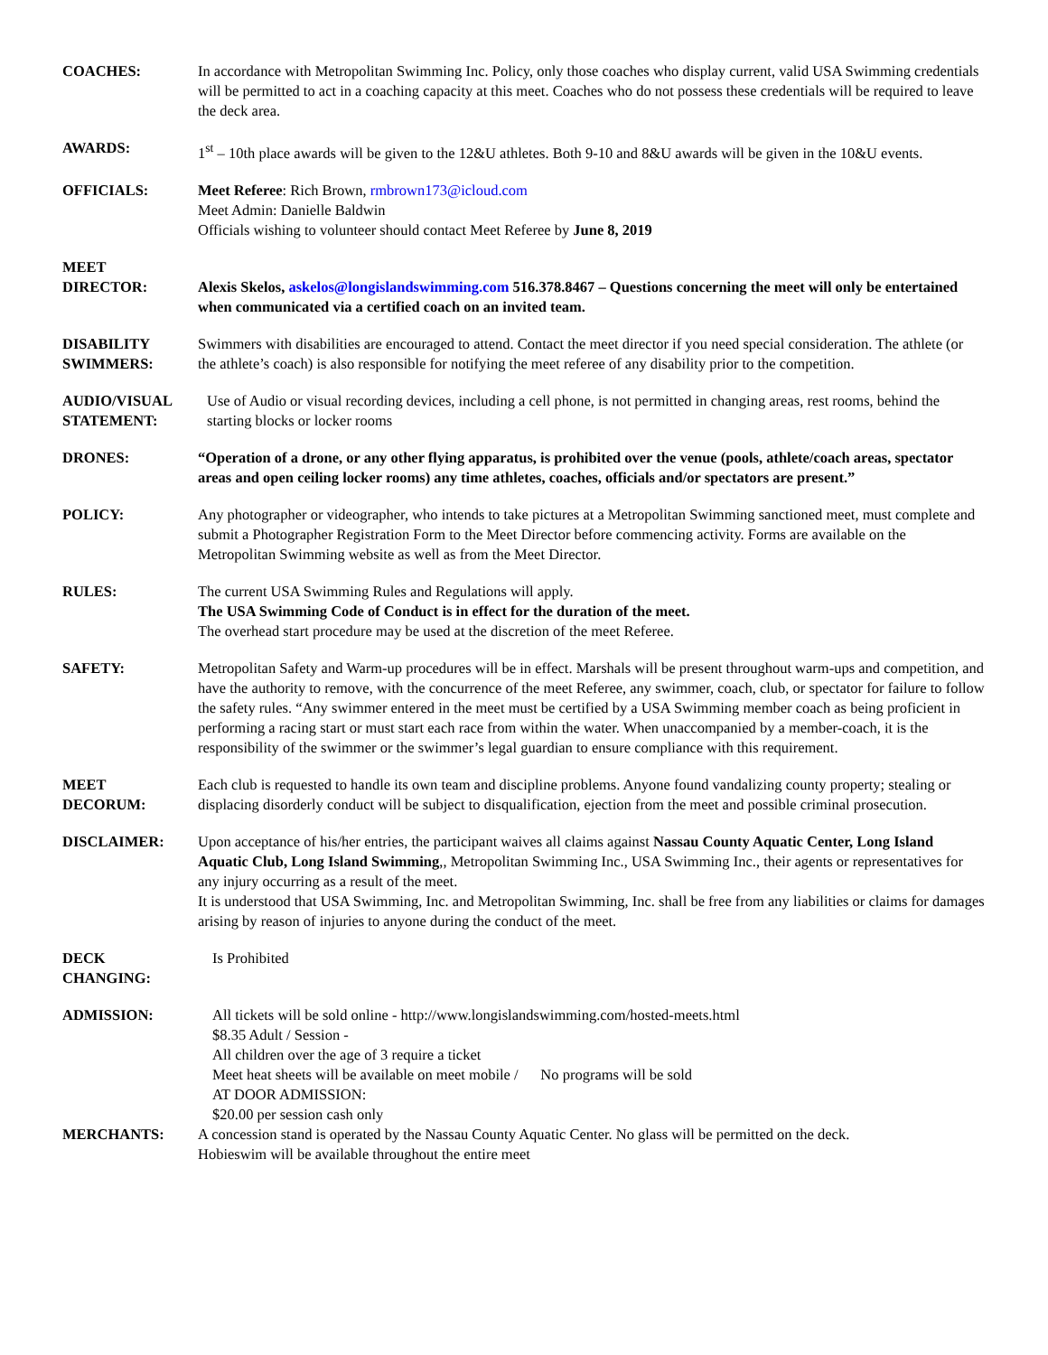COACHES: In accordance with Metropolitan Swimming Inc. Policy, only those coaches who display current, valid USA Swimming credentials will be permitted to act in a coaching capacity at this meet. Coaches who do not possess these credentials will be required to leave the deck area.
AWARDS: 1<sup>st</sup> – 10th place awards will be given to the 12&U athletes. Both 9-10 and 8&U awards will be given in the 10&U events.
OFFICIALS: Meet Referee: Rich Brown, rmbrown173@icloud.com
Meet Admin: Danielle Baldwin
Officials wishing to volunteer should contact Meet Referee by June 8, 2019
MEET
DIRECTOR:
Alexis Skelos, askelos@longislandswimming.com 516.378.8467 – Questions concerning the meet will only be entertained when communicated via a certified coach on an invited team.
DISABILITY
SWIMMERS:
Swimmers with disabilities are encouraged to attend. Contact the meet director if you need special consideration. The athlete (or the athlete’s coach) is also responsible for notifying the meet referee of any disability prior to the competition.
AUDIO/VISUAL
STATEMENT:
Use of Audio or visual recording devices, including a cell phone, is not permitted in changing areas, rest rooms, behind the starting blocks or locker rooms
DRONES: “Operation of a drone, or any other flying apparatus, is prohibited over the venue (pools, athlete/coach areas, spectator areas and open ceiling locker rooms) any time athletes, coaches, officials and/or spectators are present.”
POLICY: Any photographer or videographer, who intends to take pictures at a Metropolitan Swimming sanctioned meet, must complete and submit a Photographer Registration Form to the Meet Director before commencing activity. Forms are available on the Metropolitan Swimming website as well as from the Meet Director.
RULES: The current USA Swimming Rules and Regulations will apply.
The USA Swimming Code of Conduct is in effect for the duration of the meet.
The overhead start procedure may be used at the discretion of the meet Referee.
SAFETY: Metropolitan Safety and Warm-up procedures will be in effect. Marshals will be present throughout warm-ups and competition, and have the authority to remove, with the concurrence of the meet Referee, any swimmer, coach, club, or spectator for failure to follow the safety rules. “Any swimmer entered in the meet must be certified by a USA Swimming member coach as being proficient in performing a racing start or must start each race from within the water. When unaccompanied by a member-coach, it is the responsibility of the swimmer or the swimmer’s legal guardian to ensure compliance with this requirement.
MEET
DECORUM:
Each club is requested to handle its own team and discipline problems. Anyone found vandalizing county property; stealing or displacing disorderly conduct will be subject to disqualification, ejection from the meet and possible criminal prosecution.
DISCLAIMER: Upon acceptance of his/her entries, the participant waives all claims against Nassau County Aquatic Center, Long Island Aquatic Club, Long Island Swimming,, Metropolitan Swimming Inc., USA Swimming Inc., their agents or representatives for any injury occurring as a result of the meet.
It is understood that USA Swimming, Inc. and Metropolitan Swimming, Inc. shall be free from any liabilities or claims for damages arising by reason of injuries to anyone during the conduct of the meet.
DECK
CHANGING:
Is Prohibited
ADMISSION: All tickets will be sold online - http://www.longislandswimming.com/hosted-meets.html
$8.35 Adult / Session -
All children over the age of 3 require a ticket
Meet heat sheets will be available on meet mobile / No programs will be sold
AT DOOR ADMISSION:
$20.00 per session cash only
MERCHANTS: A concession stand is operated by the Nassau County Aquatic Center. No glass will be permitted on the deck.
Hobieswim will be available throughout the entire meet